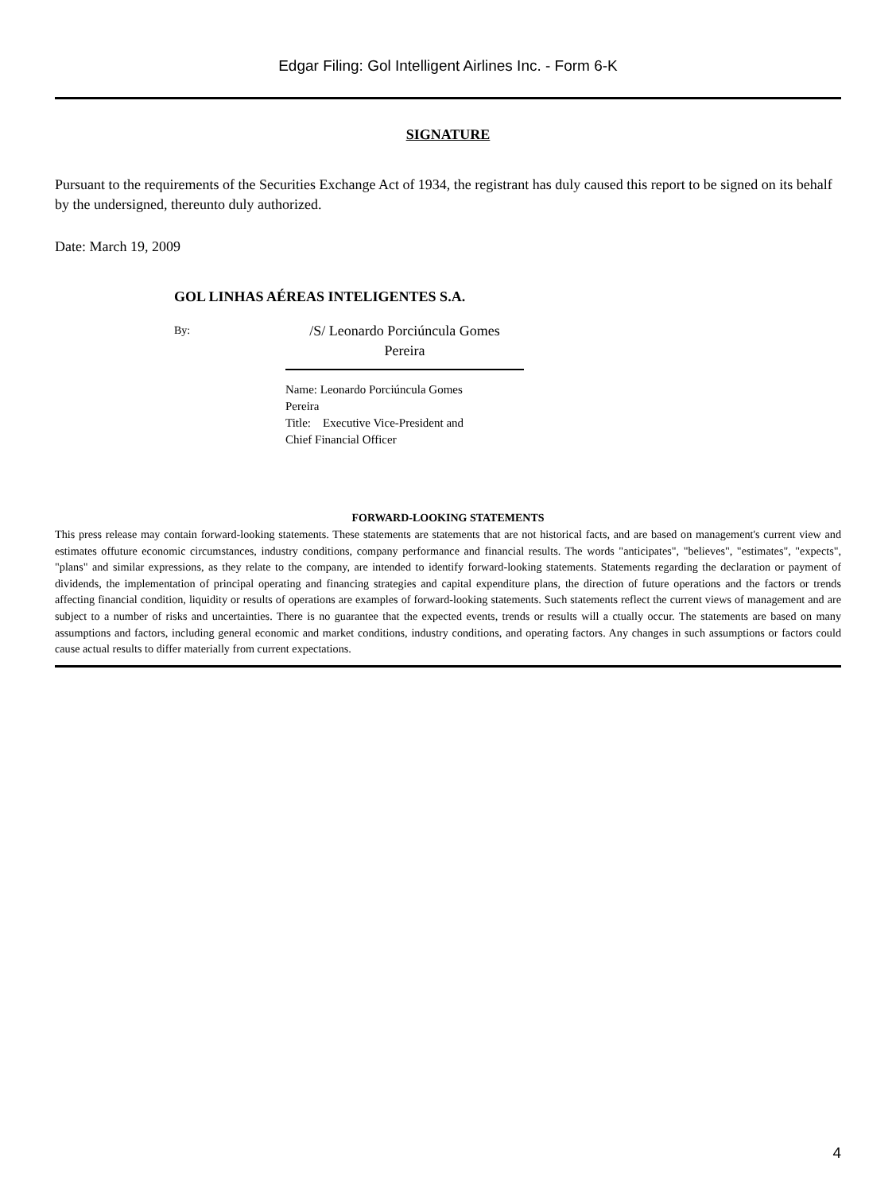Edgar Filing: Gol Intelligent Airlines Inc. - Form 6-K
SIGNATURE
Pursuant to the requirements of the Securities Exchange Act of 1934, the registrant has duly caused this report to be signed on its behalf by the undersigned, thereunto duly authorized.
Date: March 19, 2009
GOL LINHAS AÉREAS INTELIGENTES S.A.
By:
/S/ Leonardo Porciúncula Gomes
Pereira
Name: Leonardo Porciúncula Gomes Pereira
Title: Executive Vice-President and Chief Financial Officer
FORWARD-LOOKING STATEMENTS
This press release may contain forward-looking statements. These statements are statements that are not historical facts, and are based on management's current view and estimates offuture economic circumstances, industry conditions, company performance and financial results. The words "anticipates", "believes", "estimates", "expects", "plans" and similar expressions, as they relate to the company, are intended to identify forward-looking statements. Statements regarding the declaration or payment of dividends, the implementation of principal operating and financing strategies and capital expenditure plans, the direction of future operations and the factors or trends affecting financial condition, liquidity or results of operations are examples of forward-looking statements. Such statements reflect the current views of management and are subject to a number of risks and uncertainties. There is no guarantee that the expected events, trends or results will a ctually occur. The statements are based on many assumptions and factors, including general economic and market conditions, industry conditions, and operating factors. Any changes in such assumptions or factors could cause actual results to differ materially from current expectations.
4